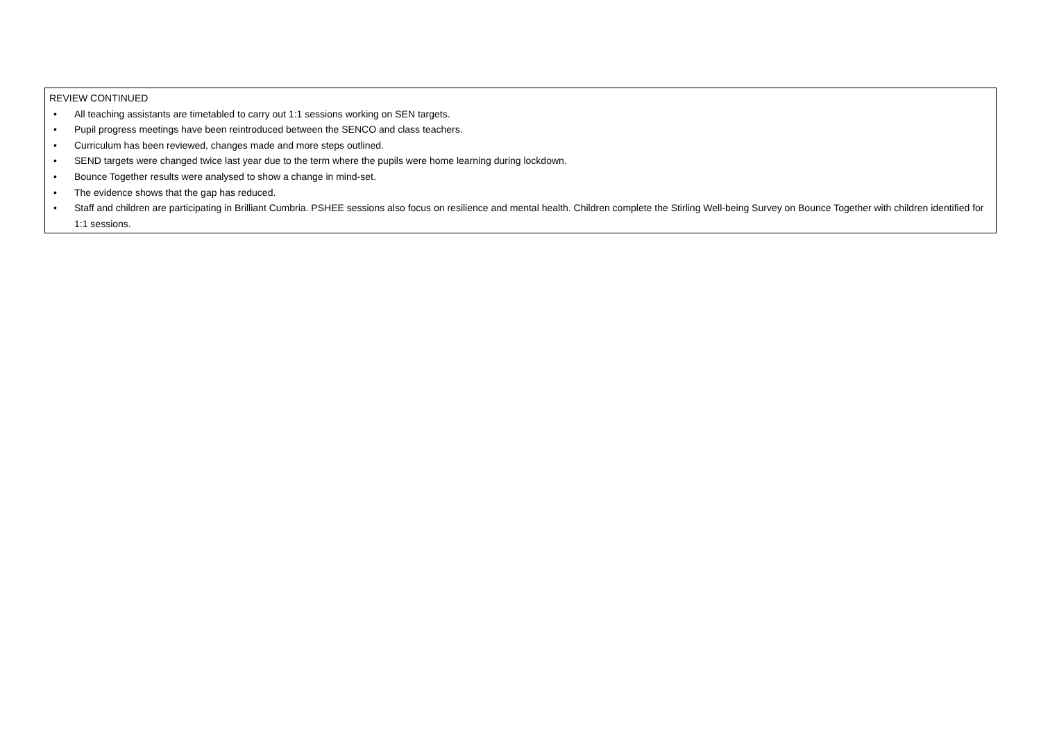| REVIEW CONTINUED • All teaching assistants are timetabled to carry out 1:1 sessions working on SEN targets. • Pupil progress meetings have been reintroduced between the SENCO and class teachers. • Curriculum has been reviewed, changes made and more steps outlined. • SEND targets were changed twice last year due to the term where the pupils were home learning during lockdown. • Bounce Together results were analysed to show a change in mind-set. • The evidence shows that the gap has reduced. • Staff and children are participating in Brilliant Cumbria. PSHEE sessions also focus on resilience and mental health. Children complete the Stirling Well-being Survey on Bounce Together with children identified for 1:1 sessions. |